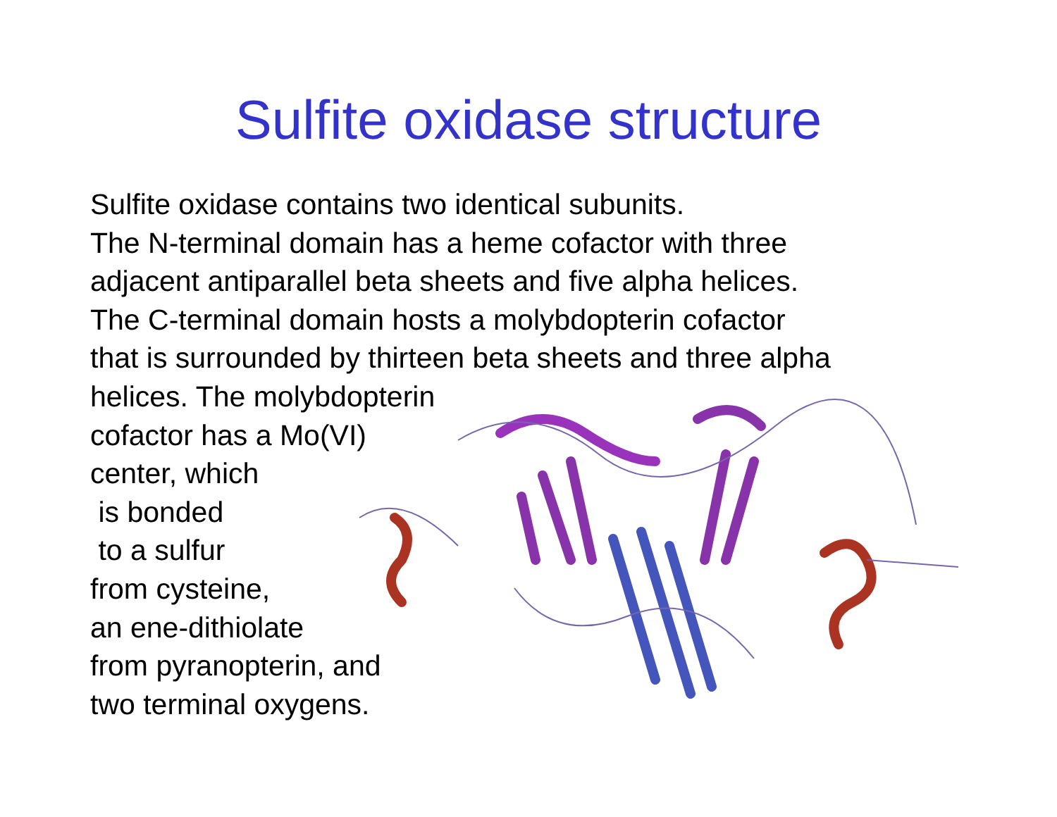Sulfite oxidase structure
Sulfite oxidase contains two identical subunits.
The N-terminal domain has a heme cofactor with three
adjacent antiparallel beta sheets and five alpha helices.
The C-terminal domain hosts a molybdopterin cofactor
that is surrounded by thirteen beta sheets and three alpha
helices. The molybdopterin
cofactor has a Mo(VI)
center, which
is bonded
to a sulfur
from cysteine,
an ene-dithiolate
from pyranopterin, and
two terminal oxygens.